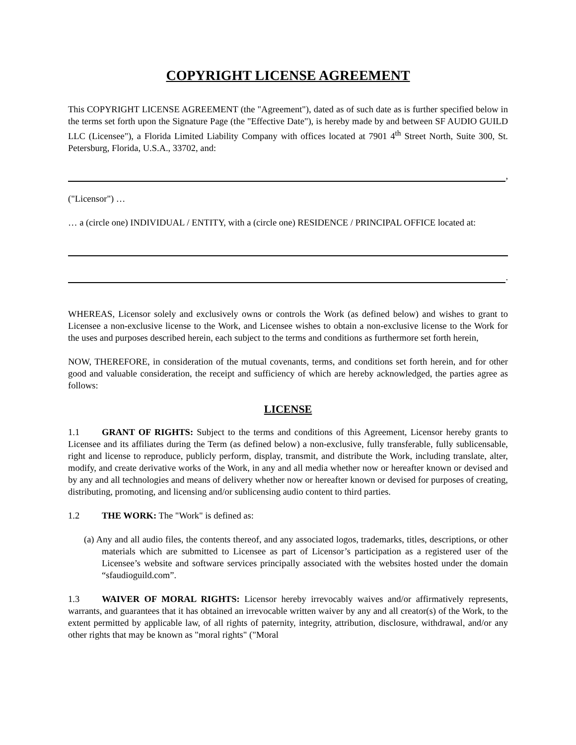COPYRIGHT LICENSE AGREEMENT
This COPYRIGHT LICENSE AGREEMENT (the "Agreement"), dated as of such date as is further specified below in the terms set forth upon the Signature Page (the "Effective Date"), is hereby made by and between SF AUDIO GUILD LLC (Licensee"), a Florida Limited Liability Company with offices located at 7901 4<sup>th</sup> Street North, Suite 300, St. Petersburg, Florida, U.S.A., 33702, and:
,
("Licensor") …
… a (circle one) INDIVIDUAL / ENTITY, with a (circle one) RESIDENCE / PRINCIPAL OFFICE located at:
.
WHEREAS, Licensor solely and exclusively owns or controls the Work (as defined below) and wishes to grant to Licensee a non-exclusive license to the Work, and Licensee wishes to obtain a non-exclusive license to the Work for the uses and purposes described herein, each subject to the terms and conditions as furthermore set forth herein,
NOW, THEREFORE, in consideration of the mutual covenants, terms, and conditions set forth herein, and for other good and valuable consideration, the receipt and sufficiency of which are hereby acknowledged, the parties agree as follows:
LICENSE
1.1 GRANT OF RIGHTS: Subject to the terms and conditions of this Agreement, Licensor hereby grants to Licensee and its affiliates during the Term (as defined below) a non-exclusive, fully transferable, fully sublicensable, right and license to reproduce, publicly perform, display, transmit, and distribute the Work, including translate, alter, modify, and create derivative works of the Work, in any and all media whether now or hereafter known or devised and by any and all technologies and means of delivery whether now or hereafter known or devised for purposes of creating, distributing, promoting, and licensing and/or sublicensing audio content to third parties.
1.2 THE WORK: The "Work" is defined as:
(a) Any and all audio files, the contents thereof, and any associated logos, trademarks, titles, descriptions, or other materials which are submitted to Licensee as part of Licensor’s participation as a registered user of the Licensee’s website and software services principally associated with the websites hosted under the domain “sfaudioguild.com”.
1.3 WAIVER OF MORAL RIGHTS: Licensor hereby irrevocably waives and/or affirmatively represents, warrants, and guarantees that it has obtained an irrevocable written waiver by any and all creator(s) of the Work, to the extent permitted by applicable law, of all rights of paternity, integrity, attribution, disclosure, withdrawal, and/or any other rights that may be known as "moral rights" ("Moral